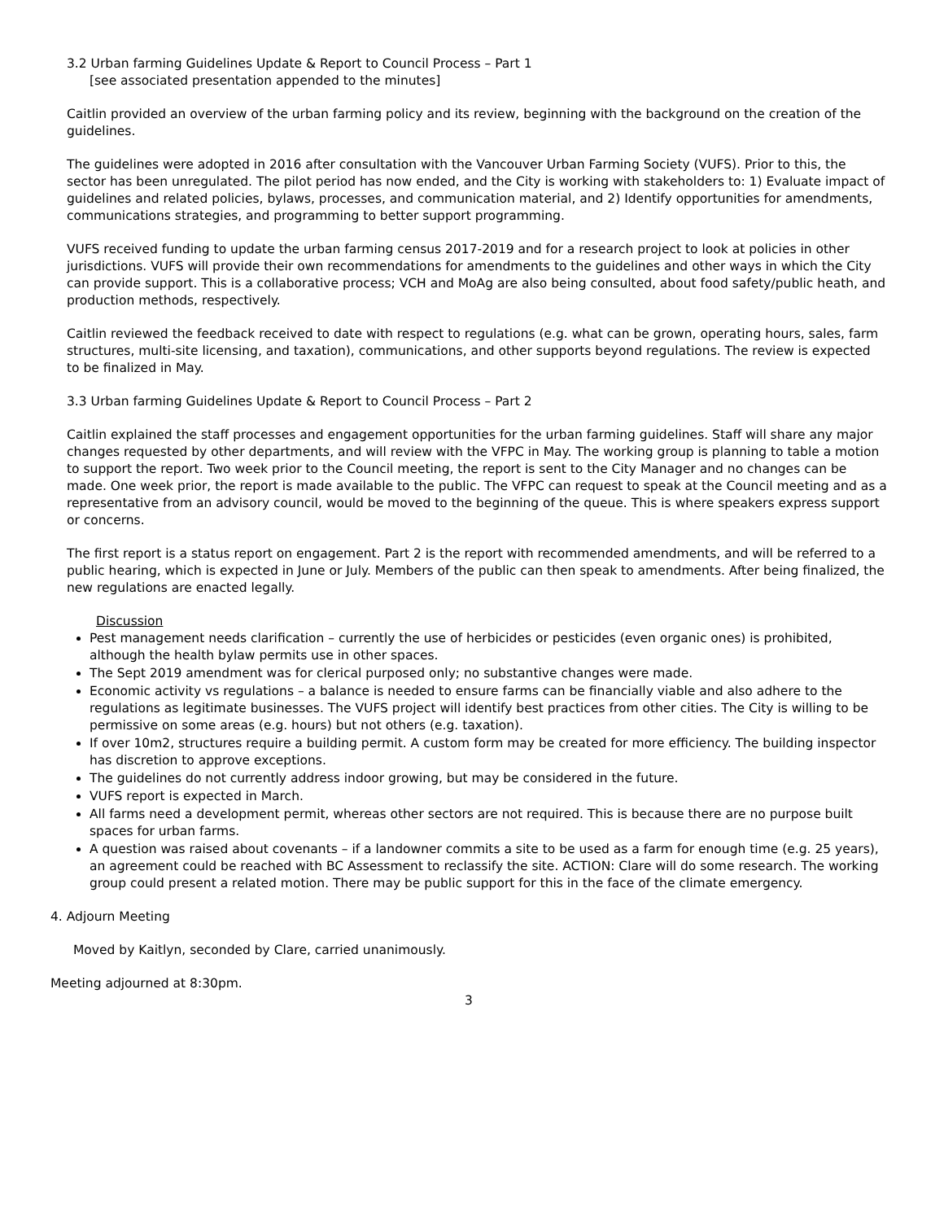3.2 Urban farming Guidelines Update & Report to Council Process – Part 1
[see associated presentation appended to the minutes]
Caitlin provided an overview of the urban farming policy and its review, beginning with the background on the creation of the guidelines.
The guidelines were adopted in 2016 after consultation with the Vancouver Urban Farming Society (VUFS). Prior to this, the sector has been unregulated. The pilot period has now ended, and the City is working with stakeholders to: 1) Evaluate impact of guidelines and related policies, bylaws, processes, and communication material, and 2) Identify opportunities for amendments, communications strategies, and programming to better support programming.
VUFS received funding to update the urban farming census 2017-2019 and for a research project to look at policies in other jurisdictions. VUFS will provide their own recommendations for amendments to the guidelines and other ways in which the City can provide support. This is a collaborative process; VCH and MoAg are also being consulted, about food safety/public heath, and production methods, respectively.
Caitlin reviewed the feedback received to date with respect to regulations (e.g. what can be grown, operating hours, sales, farm structures, multi-site licensing, and taxation), communications, and other supports beyond regulations. The review is expected to be finalized in May.
3.3 Urban farming Guidelines Update & Report to Council Process – Part 2
Caitlin explained the staff processes and engagement opportunities for the urban farming guidelines. Staff will share any major changes requested by other departments, and will review with the VFPC in May. The working group is planning to table a motion to support the report. Two week prior to the Council meeting, the report is sent to the City Manager and no changes can be made. One week prior, the report is made available to the public. The VFPC can request to speak at the Council meeting and as a representative from an advisory council, would be moved to the beginning of the queue. This is where speakers express support or concerns.
The first report is a status report on engagement. Part 2 is the report with recommended amendments, and will be referred to a public hearing, which is expected in June or July. Members of the public can then speak to amendments. After being finalized, the new regulations are enacted legally.
Discussion
Pest management needs clarification – currently the use of herbicides or pesticides (even organic ones) is prohibited, although the health bylaw permits use in other spaces.
The Sept 2019 amendment was for clerical purposed only; no substantive changes were made.
Economic activity vs regulations – a balance is needed to ensure farms can be financially viable and also adhere to the regulations as legitimate businesses. The VUFS project will identify best practices from other cities. The City is willing to be permissive on some areas (e.g. hours) but not others (e.g. taxation).
If over 10m2, structures require a building permit. A custom form may be created for more efficiency. The building inspector has discretion to approve exceptions.
The guidelines do not currently address indoor growing, but may be considered in the future.
VUFS report is expected in March.
All farms need a development permit, whereas other sectors are not required. This is because there are no purpose built spaces for urban farms.
A question was raised about covenants – if a landowner commits a site to be used as a farm for enough time (e.g. 25 years), an agreement could be reached with BC Assessment to reclassify the site. ACTION: Clare will do some research. The working group could present a related motion. There may be public support for this in the face of the climate emergency.
4. Adjourn Meeting
Moved by Kaitlyn, seconded by Clare, carried unanimously.
Meeting adjourned at 8:30pm.
3